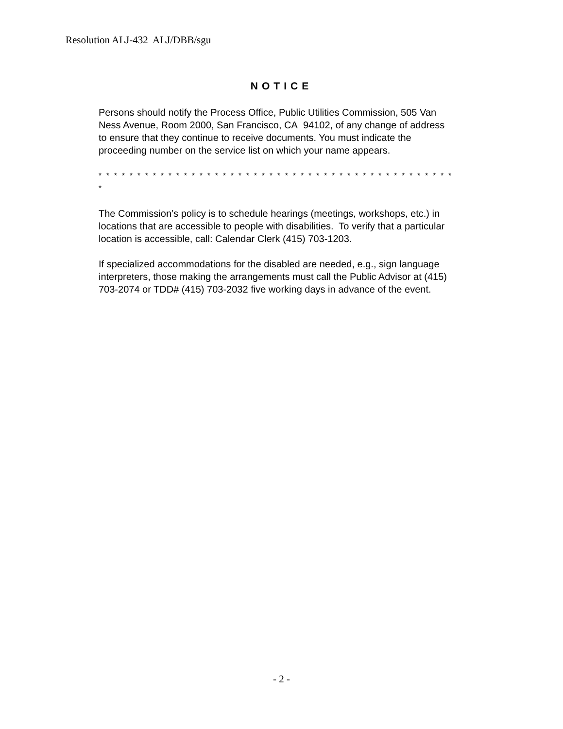Resolution ALJ-432 ALJ/DBB/sgu
NOTICE
Persons should notify the Process Office, Public Utilities Commission, 505 Van Ness Avenue, Room 2000, San Francisco, CA 94102, of any change of address to ensure that they continue to receive documents. You must indicate the proceeding number on the service list on which your name appears.
* * * * * * * * * * * * * * * * * * * * * * * * * * * * * * * * * * * * * * * * * * * * * * *
The Commission’s policy is to schedule hearings (meetings, workshops, etc.) in locations that are accessible to people with disabilities. To verify that a particular location is accessible, call: Calendar Clerk (415) 703-1203.
If specialized accommodations for the disabled are needed, e.g., sign language interpreters, those making the arrangements must call the Public Advisor at (415) 703-2074 or TDD# (415) 703-2032 five working days in advance of the event.
- 2 -